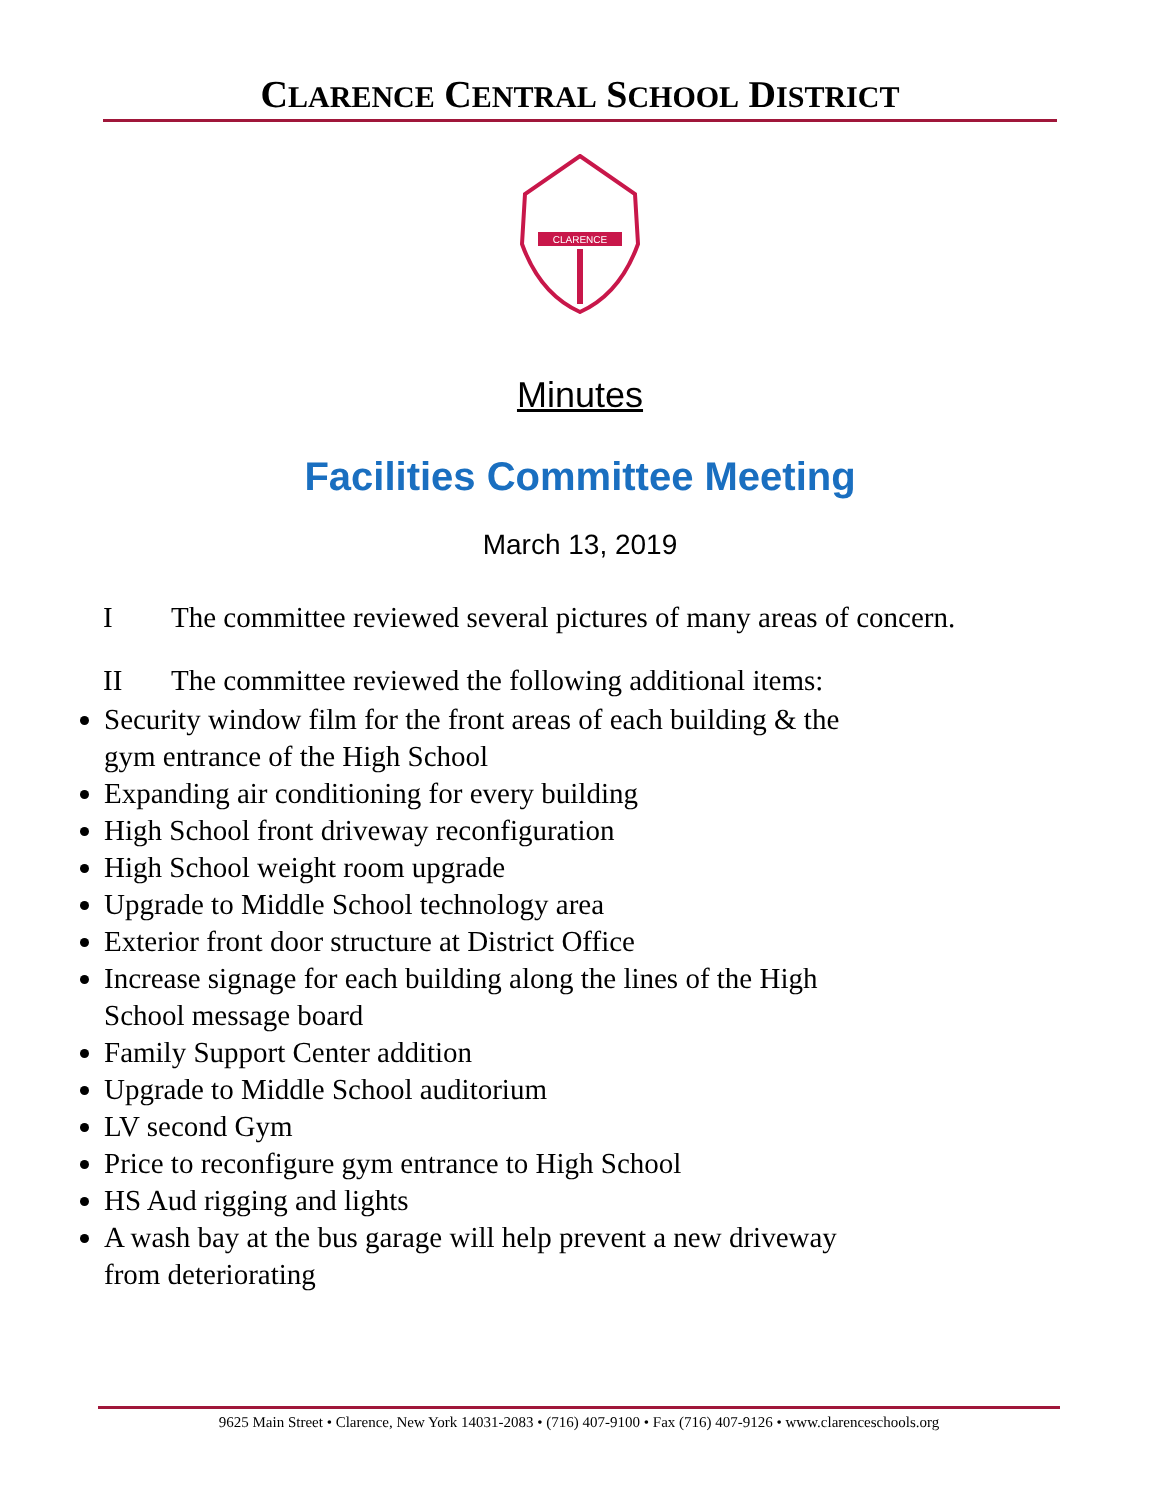CLARENCE CENTRAL SCHOOL DISTRICT
CLARENCE
Minutes
Facilities Committee Meeting
March 13, 2019
I The committee reviewed several pictures of many areas of concern.
II The committee reviewed the following additional items:
Security window film for the front areas of each building & the gym entrance of the High School
Expanding air conditioning for every building
High School front driveway reconfiguration
High School weight room upgrade
Upgrade to Middle School technology area
Exterior front door structure at District Office
Increase signage for each building along the lines of the High School message board
Family Support Center addition
Upgrade to Middle School auditorium
LV second Gym
Price to reconfigure gym entrance to High School
HS Aud rigging and lights
A wash bay at the bus garage will help prevent a new driveway from deteriorating
9625 Main Street • Clarence, New York 14031-2083 • (716) 407-9100 • Fax (716) 407-9126 • www.clarenceschools.org